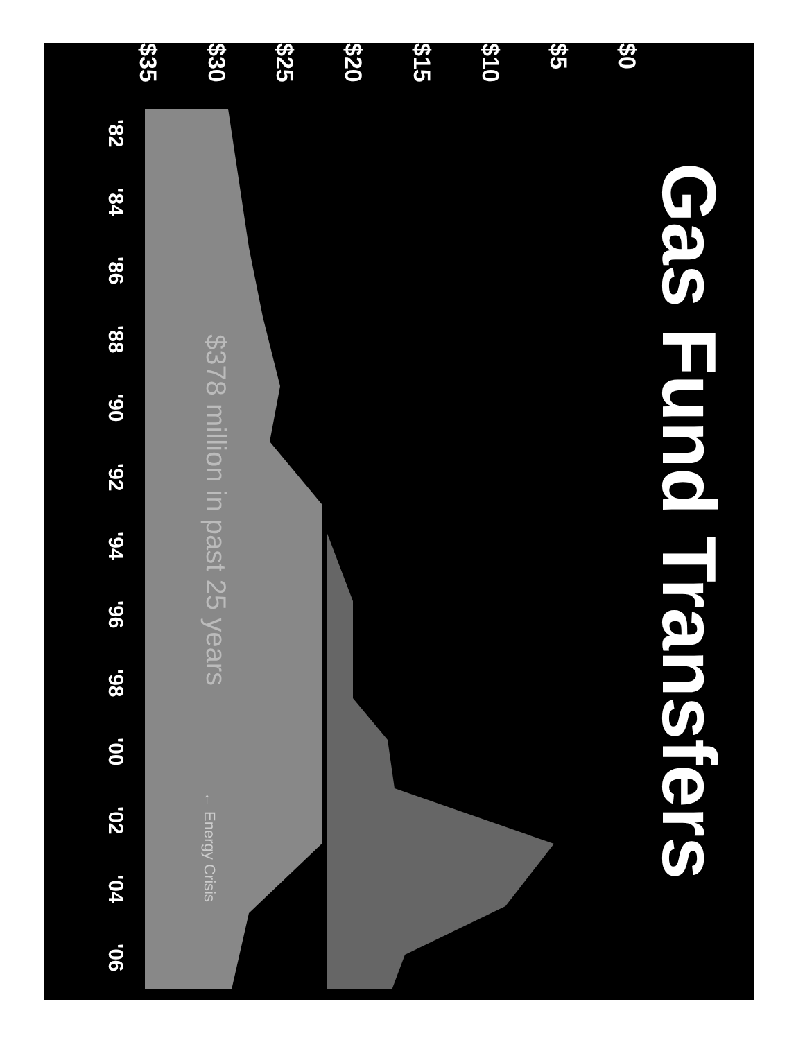Gas Fund Transfers
$0 $5 $10 $15 $20 $25 $30 $35
'82
'84
'86
'88
'90
'92
'94
'96
'98
'00
'02
'04
'06
$378 million in past 25 years
← Energy Crisis